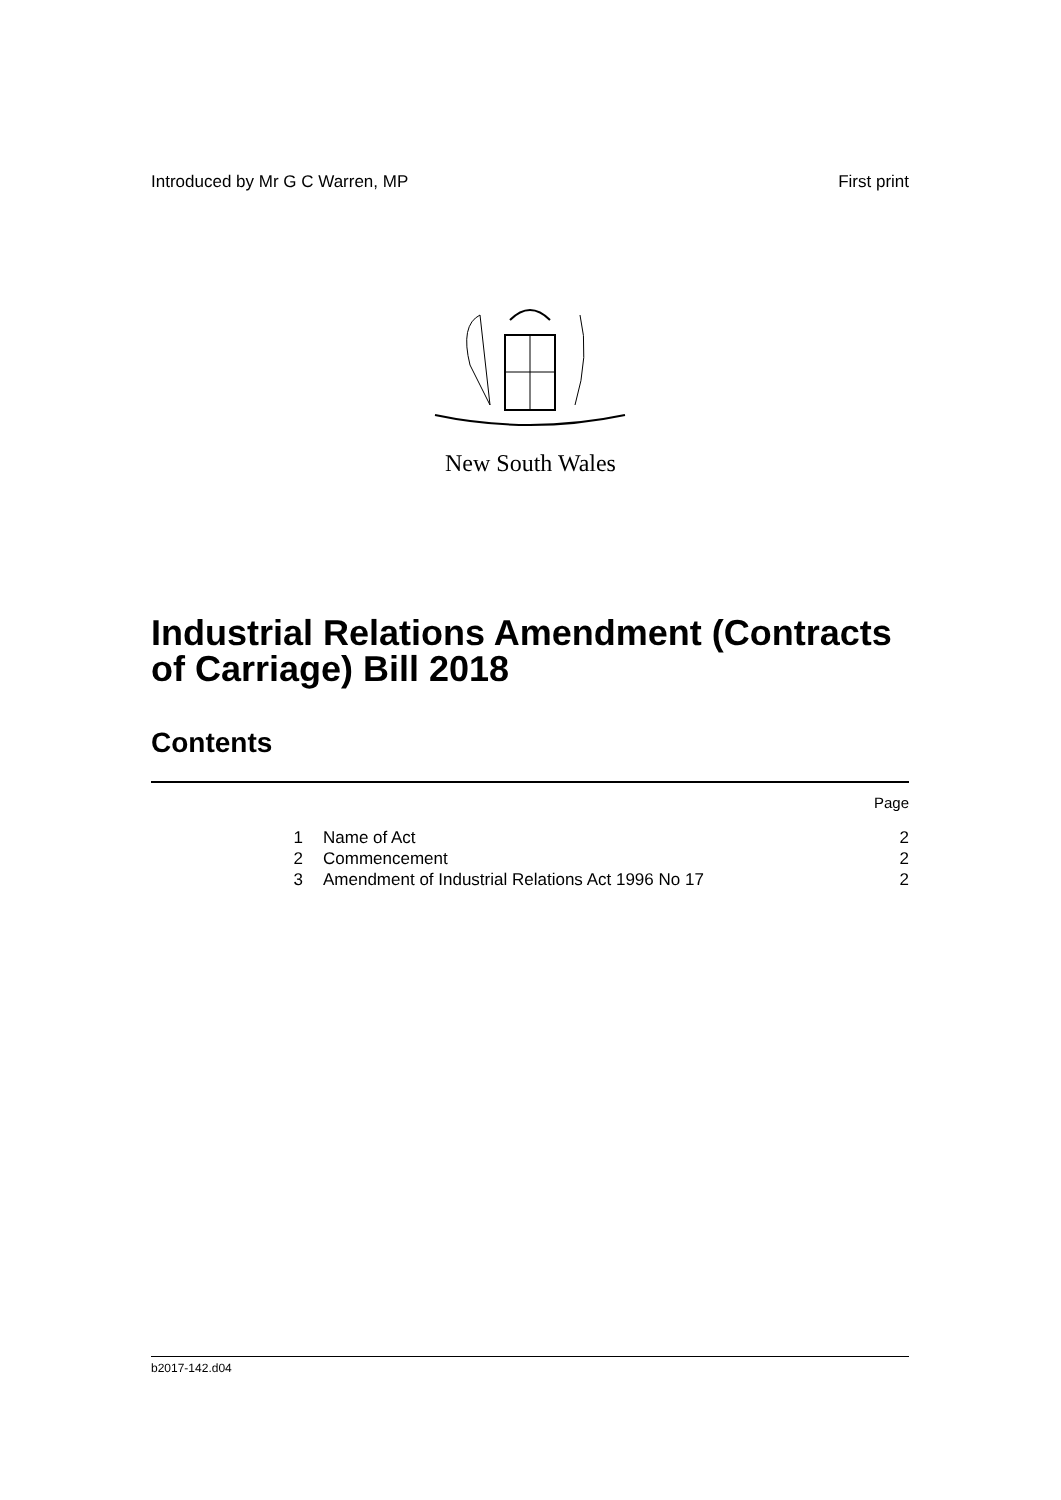Introduced by Mr G C Warren, MP First print
New South Wales
Industrial Relations Amendment (Contracts of Carriage) Bill 2018
Contents
| | | Page |
| 1 | Name of Act | 2 |
| 2 | Commencement | 2 |
| 3 | Amendment of Industrial Relations Act 1996 No 17 | 2 |
b2017-142.d04